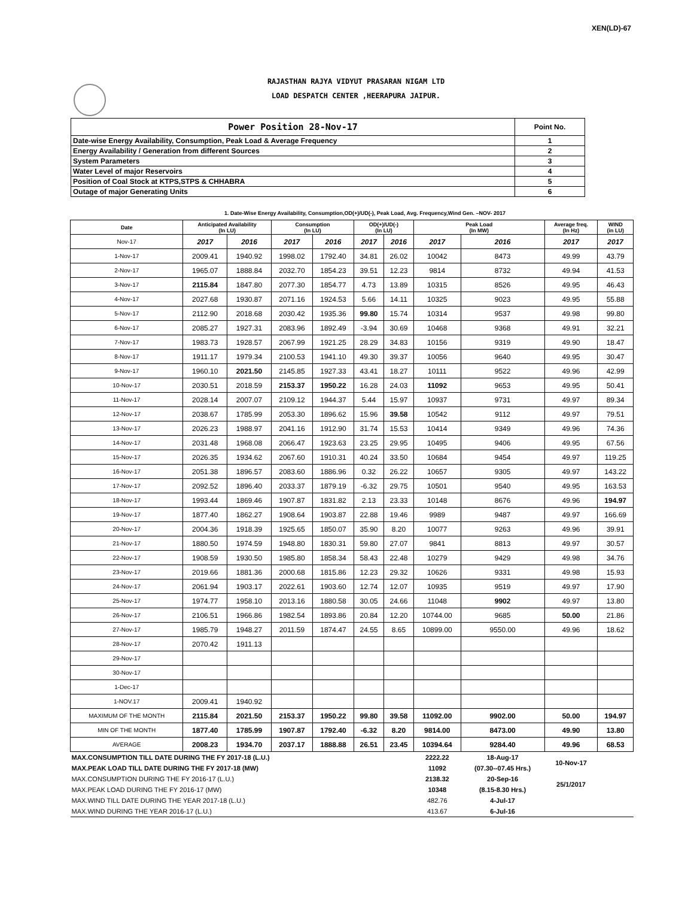XEN(LD)-67
RAJASTHAN RAJYA VIDYUT PRASARAN NIGAM LTD
LOAD DESPATCH CENTER ,HEERAPURA JAIPUR.
| Power Position 28-Nov-17 | Point No. |
| Date-wise Energy Availability, Consumption, Peak Load & Average Frequency | 1 |
| Energy Availability / Generation from different Sources | 2 |
| System Parameters | 3 |
| Water Level of major Reservoirs | 4 |
| Position of Coal Stock at KTPS,STPS & CHHABRA | 5 |
| Outage of major Generating Units | 6 |
1. Date-Wise Energy Availability, Consumption,OD(+)/UD(-), Peak Load, Avg. Frequency,Wind Gen. –NOV- 2017
| Date | Anticipated Availability (In LU) | | Consumption (In LU) | | OD(+)/UD(-) (In LU) | | Peak Load (In MW) | | Average freq. (In Hz) | WIND (in LU) |
| --- | --- | --- | --- | --- | --- | --- | --- | --- | --- | --- |
| Nov-17 | 2017 | 2016 | 2017 | 2016 | 2017 | 2016 | 2017 | 2016 | 2017 | 2017 |
| 1-Nov-17 | 2009.41 | 1940.92 | 1998.02 | 1792.40 | 34.81 | 26.02 | 10042 | 8473 | 49.99 | 43.79 |
| 2-Nov-17 | 1965.07 | 1888.84 | 2032.70 | 1854.23 | 39.51 | 12.23 | 9814 | 8732 | 49.94 | 41.53 |
| 3-Nov-17 | 2115.84 | 1847.80 | 2077.30 | 1854.77 | 4.73 | 13.89 | 10315 | 8526 | 49.95 | 46.43 |
| 4-Nov-17 | 2027.68 | 1930.87 | 2071.16 | 1924.53 | 5.66 | 14.11 | 10325 | 9023 | 49.95 | 55.88 |
| 5-Nov-17 | 2112.90 | 2018.68 | 2030.42 | 1935.36 | 99.80 | 15.74 | 10314 | 9537 | 49.98 | 99.80 |
| 6-Nov-17 | 2085.27 | 1927.31 | 2083.96 | 1892.49 | -3.94 | 30.69 | 10468 | 9368 | 49.91 | 32.21 |
| 7-Nov-17 | 1983.73 | 1928.57 | 2067.99 | 1921.25 | 28.29 | 34.83 | 10156 | 9319 | 49.90 | 18.47 |
| 8-Nov-17 | 1911.17 | 1979.34 | 2100.53 | 1941.10 | 49.30 | 39.37 | 10056 | 9640 | 49.95 | 30.47 |
| 9-Nov-17 | 1960.10 | 2021.50 | 2145.85 | 1927.33 | 43.41 | 18.27 | 10111 | 9522 | 49.96 | 42.99 |
| 10-Nov-17 | 2030.51 | 2018.59 | 2153.37 | 1950.22 | 16.28 | 24.03 | 11092 | 9653 | 49.95 | 50.41 |
| 11-Nov-17 | 2028.14 | 2007.07 | 2109.12 | 1944.37 | 5.44 | 15.97 | 10937 | 9731 | 49.97 | 89.34 |
| 12-Nov-17 | 2038.67 | 1785.99 | 2053.30 | 1896.62 | 15.96 | 39.58 | 10542 | 9112 | 49.97 | 79.51 |
| 13-Nov-17 | 2026.23 | 1988.97 | 2041.16 | 1912.90 | 31.74 | 15.53 | 10414 | 9349 | 49.96 | 74.36 |
| 14-Nov-17 | 2031.48 | 1968.08 | 2066.47 | 1923.63 | 23.25 | 29.95 | 10495 | 9406 | 49.95 | 67.56 |
| 15-Nov-17 | 2026.35 | 1934.62 | 2067.60 | 1910.31 | 40.24 | 33.50 | 10684 | 9454 | 49.97 | 119.25 |
| 16-Nov-17 | 2051.38 | 1896.57 | 2083.60 | 1886.96 | 0.32 | 26.22 | 10657 | 9305 | 49.97 | 143.22 |
| 17-Nov-17 | 2092.52 | 1896.40 | 2033.37 | 1879.19 | -6.32 | 29.75 | 10501 | 9540 | 49.95 | 163.53 |
| 18-Nov-17 | 1993.44 | 1869.46 | 1907.87 | 1831.82 | 2.13 | 23.33 | 10148 | 8676 | 49.96 | 194.97 |
| 19-Nov-17 | 1877.40 | 1862.27 | 1908.64 | 1903.87 | 22.88 | 19.46 | 9989 | 9487 | 49.97 | 166.69 |
| 20-Nov-17 | 2004.36 | 1918.39 | 1925.65 | 1850.07 | 35.90 | 8.20 | 10077 | 9263 | 49.96 | 39.91 |
| 21-Nov-17 | 1880.50 | 1974.59 | 1948.80 | 1830.31 | 59.80 | 27.07 | 9841 | 8813 | 49.97 | 30.57 |
| 22-Nov-17 | 1908.59 | 1930.50 | 1985.80 | 1858.34 | 58.43 | 22.48 | 10279 | 9429 | 49.98 | 34.76 |
| 23-Nov-17 | 2019.66 | 1881.36 | 2000.68 | 1815.86 | 12.23 | 29.32 | 10626 | 9331 | 49.98 | 15.93 |
| 24-Nov-17 | 2061.94 | 1903.17 | 2022.61 | 1903.60 | 12.74 | 12.07 | 10935 | 9519 | 49.97 | 17.90 |
| 25-Nov-17 | 1974.77 | 1958.10 | 2013.16 | 1880.58 | 30.05 | 24.66 | 11048 | 9902 | 49.97 | 13.80 |
| 26-Nov-17 | 2106.51 | 1966.86 | 1982.54 | 1893.86 | 20.84 | 12.20 | 10744.00 | 9685 | 50.00 | 21.86 |
| 27-Nov-17 | 1985.79 | 1948.27 | 2011.59 | 1874.47 | 24.55 | 8.65 | 10899.00 | 9550.00 | 49.96 | 18.62 |
| 28-Nov-17 | 2070.42 | 1911.13 | | | | | | | | |
| 29-Nov-17 | | | | | | | | | | |
| 30-Nov-17 | | | | | | | | | | |
| 1-Dec-17 | | | | | | | | | | |
| 1-NOV.17 | 2009.41 | 1940.92 | | | | | | | | |
| MAXIMUM OF THE MONTH | 2115.84 | 2021.50 | 2153.37 | 1950.22 | 99.80 | 39.58 | 11092.00 | 9902.00 | 50.00 | 194.97 |
| MIN OF THE MONTH | 1877.40 | 1785.99 | 1907.87 | 1792.40 | -6.32 | 8.20 | 9814.00 | 8473.00 | 49.90 | 13.80 |
| AVERAGE | 2008.23 | 1934.70 | 2037.17 | 1888.88 | 26.51 | 23.45 | 10394.64 | 9284.40 | 49.96 | 68.53 |
| MAX.CONSUMPTION TILL DATE DURING THE FY 2017-18 (L.U.) | | | | | | | 2222.22 | 18-Aug-17 | 10-Nov-17 | |
| MAX.PEAK LOAD TILL DATE DURING THE FY 2017-18 (MW) | | | | | | | 11092 | (07.30--07.45 Hrs.) | | |
| MAX.CONSUMPTION DURING THE FY 2016-17 (L.U.) | | | | | | | 2138.32 | 20-Sep-16 | 25/1/2017 | |
| MAX.PEAK LOAD DURING THE FY 2016-17 (MW) | | | | | | | 10348 | (8.15-8.30 Hrs.) | | |
| MAX.WIND TILL DATE DURING THE YEAR 2017-18 (L.U.) | | | | | | | 482.76 | 4-Jul-17 | | |
| MAX.WIND DURING THE YEAR 2016-17 (L.U.) | | | | | | | 413.67 | 6-Jul-16 | | |